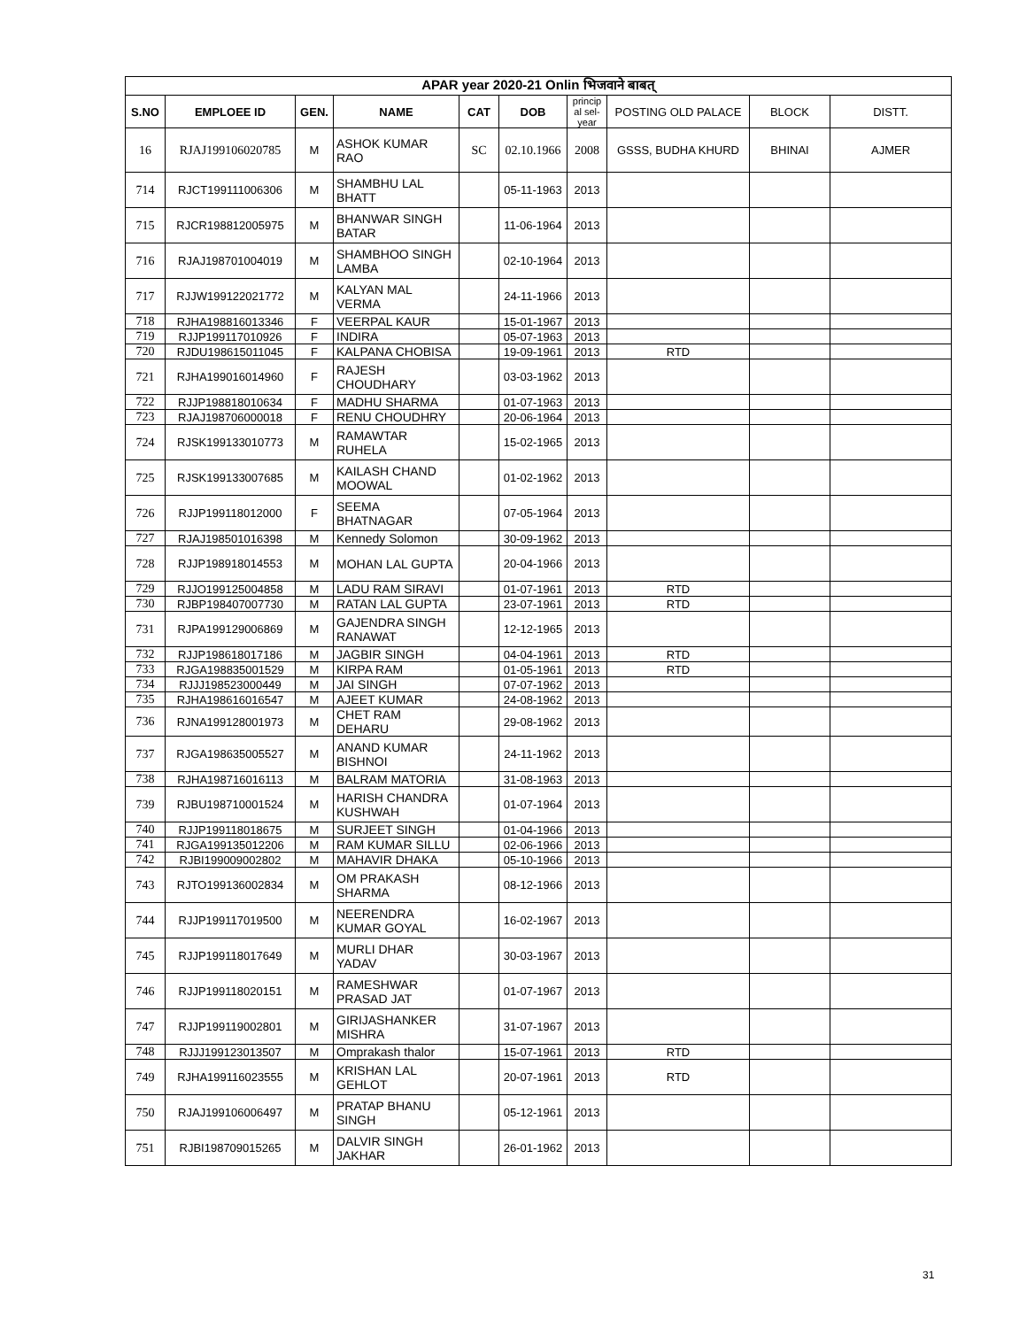| APAR year 2020-21 Onlin भिजवाने बाबत् | | | | | | | | | |
| --- | --- | --- | --- | --- | --- | --- | --- | --- | --- |
| S.NO | EMPLOEE ID | GEN. | NAME | CAT | DOB | princip al sel-year | POSTING OLD PALACE | BLOCK | DISTT. |
| 16 | RJAJ199106020785 | M | ASHOK KUMAR RAO | SC | 02.10.1966 | 2008 | GSSS, BUDHA KHURD | BHINAI | AJMER |
| 714 | RJCT199111006306 | M | SHAMBHU LAL BHATT | | 05-11-1963 | 2013 | | | |
| 715 | RJCR198812005975 | M | BHANWAR SINGH BATAR | | 11-06-1964 | 2013 | | | |
| 716 | RJAJ198701004019 | M | SHAMBHOO SINGH LAMBA | | 02-10-1964 | 2013 | | | |
| 717 | RJJW199122021772 | M | KALYAN MAL VERMA | | 24-11-1966 | 2013 | | | |
| 718 | RJHA198816013346 | F | VEERPAL KAUR | | 15-01-1967 | 2013 | | | |
| 719 | RJJP199117010926 | F | INDIRA | | 05-07-1963 | 2013 | | | |
| 720 | RJDU198615011045 | F | KALPANA CHOBISA | | 19-09-1961 | 2013 | RTD | | |
| 721 | RJHA199016014960 | F | RAJESH CHOUDHARY | | 03-03-1962 | 2013 | | | |
| 722 | RJJP198818010634 | F | MADHU SHARMA | | 01-07-1963 | 2013 | | | |
| 723 | RJAJ198706000018 | F | RENU CHOUDHRY | | 20-06-1964 | 2013 | | | |
| 724 | RJSK199133010773 | M | RAMAWTAR RUHELA | | 15-02-1965 | 2013 | | | |
| 725 | RJSK199133007685 | M | KAILASH CHAND MOOWAL | | 01-02-1962 | 2013 | | | |
| 726 | RJJP199118012000 | F | SEEMA BHATNAGAR | | 07-05-1964 | 2013 | | | |
| 727 | RJAJ198501016398 | M | Kennedy Solomon | | 30-09-1962 | 2013 | | | |
| 728 | RJJP198918014553 | M | MOHAN LAL GUPTA | | 20-04-1966 | 2013 | | | |
| 729 | RJJO199125004858 | M | LADU RAM SIRAVI | | 01-07-1961 | 2013 | RTD | | |
| 730 | RJBP198407007730 | M | RATAN LAL GUPTA | | 23-07-1961 | 2013 | RTD | | |
| 731 | RJPA199129006869 | M | GAJENDRA SINGH RANAWAT | | 12-12-1965 | 2013 | | | |
| 732 | RJJP198618017186 | M | JAGBIR SINGH | | 04-04-1961 | 2013 | RTD | | |
| 733 | RJGA198835001529 | M | KIRPA RAM | | 01-05-1961 | 2013 | RTD | | |
| 734 | RJJJ198523000449 | M | JAI SINGH | | 07-07-1962 | 2013 | | | |
| 735 | RJHA198616016547 | M | AJEET KUMAR | | 24-08-1962 | 2013 | | | |
| 736 | RJNA199128001973 | M | CHET RAM DEHARU | | 29-08-1962 | 2013 | | | |
| 737 | RJGA198635005527 | M | ANAND KUMAR BISHNOI | | 24-11-1962 | 2013 | | | |
| 738 | RJHA198716016113 | M | BALRAM MATORIA | | 31-08-1963 | 2013 | | | |
| 739 | RJBU198710001524 | M | HARISH CHANDRA KUSHWAH | | 01-07-1964 | 2013 | | | |
| 740 | RJJP199118018675 | M | SURJEET SINGH | | 01-04-1966 | 2013 | | | |
| 741 | RJGA199135012206 | M | RAM KUMAR SILLU | | 02-06-1966 | 2013 | | | |
| 742 | RJBI199009002802 | M | MAHAVIR DHAKA | | 05-10-1966 | 2013 | | | |
| 743 | RJTO199136002834 | M | OM PRAKASH SHARMA | | 08-12-1966 | 2013 | | | |
| 744 | RJJP199117019500 | M | NEERENDRA KUMAR GOYAL | | 16-02-1967 | 2013 | | | |
| 745 | RJJP199118017649 | M | MURLI DHAR YADAV | | 30-03-1967 | 2013 | | | |
| 746 | RJJP199118020151 | M | RAMESHWAR PRASAD JAT | | 01-07-1967 | 2013 | | | |
| 747 | RJJP199119002801 | M | GIRIJASHANKER MISHRA | | 31-07-1967 | 2013 | | | |
| 748 | RJJJ199123013507 | M | Omprakash thalor | | 15-07-1961 | 2013 | RTD | | |
| 749 | RJHA199116023555 | M | KRISHAN LAL GEHLOT | | 20-07-1961 | 2013 | RTD | | |
| 750 | RJAJ199106006497 | M | PRATAP BHANU SINGH | | 05-12-1961 | 2013 | | | |
| 751 | RJBI198709015265 | M | DALVIR SINGH JAKHAR | | 26-01-1962 | 2013 | | | |
31